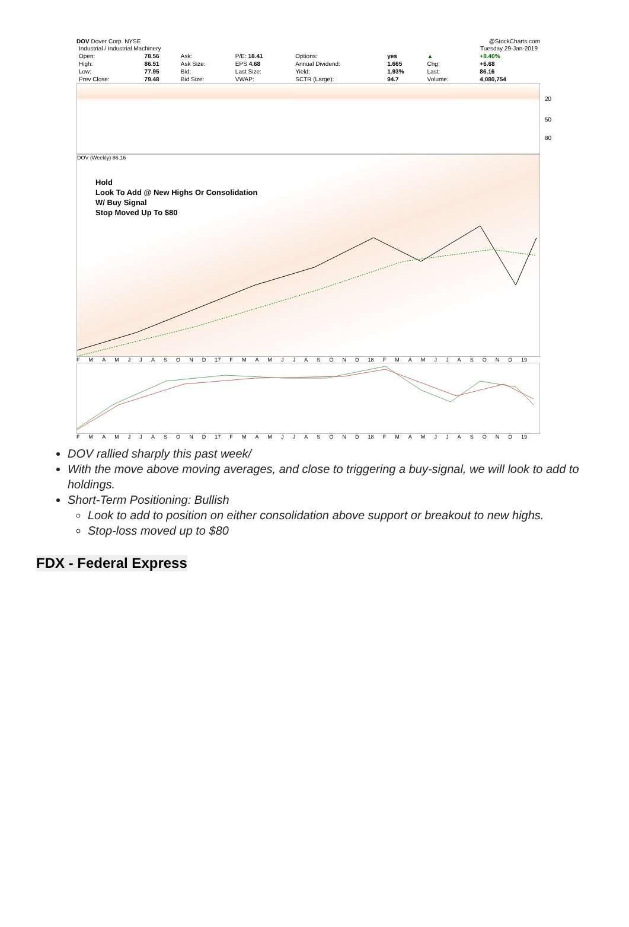DOV Dover Corp. NYSE @StockCharts.com
| Industrial / Industrial Machinery | | | | | | Tuesday 29-Jan-2019 | |
| Open: | 78.56 | Ask: | P/E: 18.41 | Options: | yes | ▲ | +8.40% |
| High: | 86.51 | Ask Size: | EPS 4.68 | Annual Dividend: | 1.665 | Chg: | +6.68 |
| Low: | 77.95 | Bid: | Last Size: | Yield: | 1.93% | Last: | 86.16 |
| Prev Close: | 79.48 | Bid Size: | VWAP: | SCTR (Large): | 94.7 | Volume: | 4,080,754 |
20
50
80
DOV (Weekly) 86.16
Hold
Look To Add @ New Highs Or Consolidation
W/ Buy Signal
Stop Moved Up To $80
FMAMJJASOND 17 FMAMJJASOND 18 FMAMJJASOND 19
FMAMJJASOND 17 FMAMJJASOND 18 FMAMJJASOND 19
DOV rallied sharply this past week/
With the move above moving averages, and close to triggering a buy-signal, we will look to add to holdings.
Short-Term Positioning: Bullish
Look to add to position on either consolidation above support or breakout to new highs.
Stop-loss moved up to $80
FDX - Federal Express